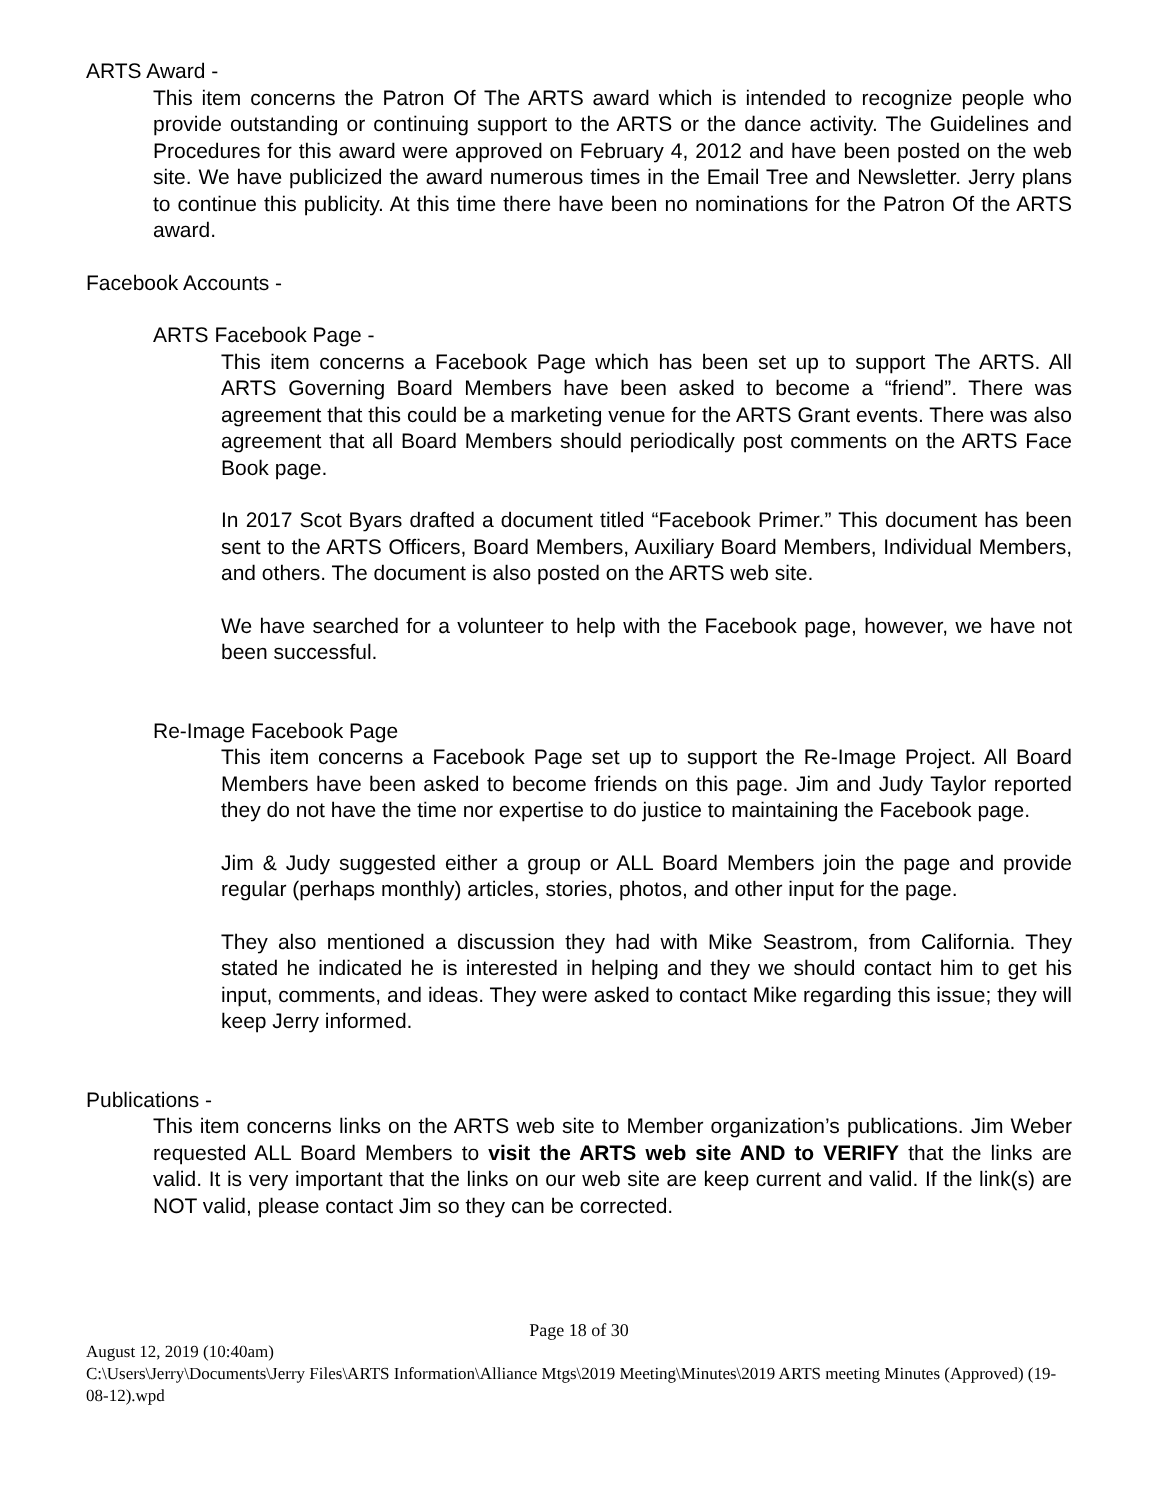ARTS Award -
This item concerns the Patron Of The ARTS award which is intended to recognize people who provide outstanding or continuing support to the ARTS or the dance activity. The Guidelines and Procedures for this award were approved on February 4, 2012 and have been posted on the web site. We have publicized the award numerous times in the Email Tree and Newsletter. Jerry plans to continue this publicity. At this time there have been no nominations for the Patron Of the ARTS award.
Facebook Accounts -
ARTS Facebook Page -
This item concerns a Facebook Page which has been set up to support The ARTS. All ARTS Governing Board Members have been asked to become a “friend”. There was agreement that this could be a marketing venue for the ARTS Grant events. There was also agreement that all Board Members should periodically post comments on the ARTS Face Book page.
In 2017 Scot Byars drafted a document titled “Facebook Primer.” This document has been sent to the ARTS Officers, Board Members, Auxiliary Board Members, Individual Members, and others. The document is also posted on the ARTS web site.
We have searched for a volunteer to help with the Facebook page, however, we have not been successful.
Re-Image Facebook Page
This item concerns a Facebook Page set up to support the Re-Image Project. All Board Members have been asked to become friends on this page. Jim and Judy Taylor reported they do not have the time nor expertise to do justice to maintaining the Facebook page.
Jim & Judy suggested either a group or ALL Board Members join the page and provide regular (perhaps monthly) articles, stories, photos, and other input for the page.
They also mentioned a discussion they had with Mike Seastrom, from California. They stated he indicated he is interested in helping and they we should contact him to get his input, comments, and ideas. They were asked to contact Mike regarding this issue; they will keep Jerry informed.
Publications -
This item concerns links on the ARTS web site to Member organization’s publications. Jim Weber requested ALL Board Members to visit the ARTS web site AND to VERIFY that the links are valid. It is very important that the links on our web site are keep current and valid. If the link(s) are NOT valid, please contact Jim so they can be corrected.
Page 18 of 30
August 12, 2019 (10:40am)
C:\Users\Jerry\Documents\Jerry Files\ARTS Information\Alliance Mtgs\2019 Meeting\Minutes\2019 ARTS meeting Minutes (Approved) (19-08-12).wpd